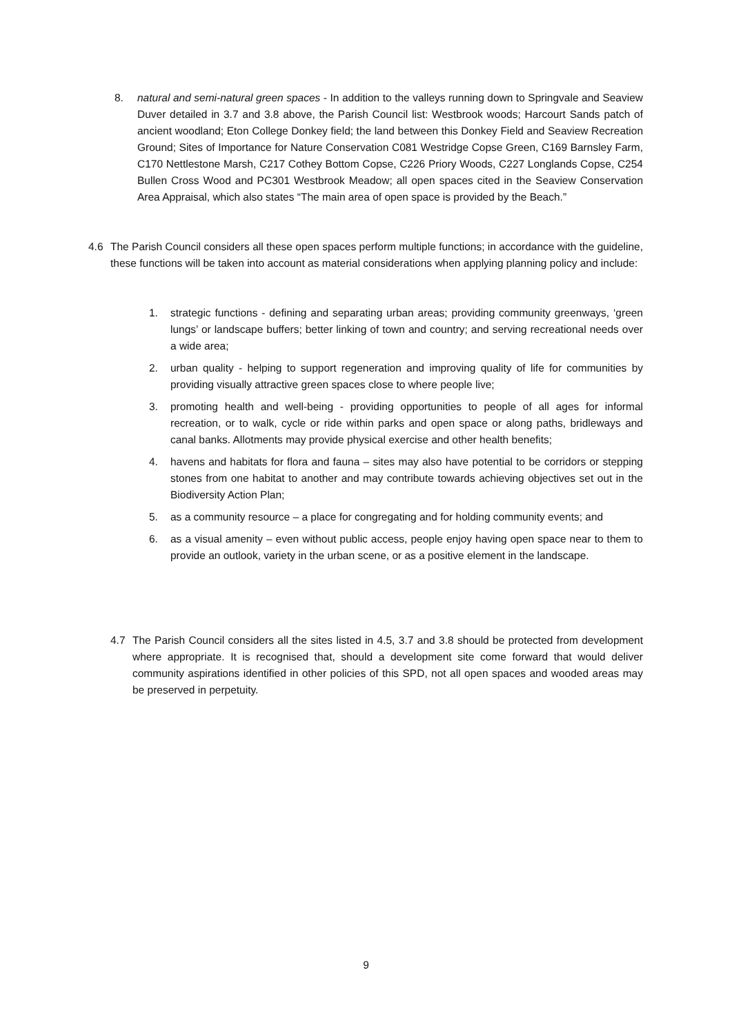8. natural and semi-natural green spaces - In addition to the valleys running down to Springvale and Seaview Duver detailed in 3.7 and 3.8 above, the Parish Council list: Westbrook woods; Harcourt Sands patch of ancient woodland; Eton College Donkey field; the land between this Donkey Field and Seaview Recreation Ground; Sites of Importance for Nature Conservation C081 Westridge Copse Green, C169 Barnsley Farm, C170 Nettlestone Marsh, C217 Cothey Bottom Copse, C226 Priory Woods, C227 Longlands Copse, C254 Bullen Cross Wood and PC301 Westbrook Meadow; all open spaces cited in the Seaview Conservation Area Appraisal, which also states “The main area of open space is provided by the Beach.”
4.6 The Parish Council considers all these open spaces perform multiple functions; in accordance with the guideline, these functions will be taken into account as material considerations when applying planning policy and include:
1. strategic functions - defining and separating urban areas; providing community greenways, ‘green lungs’ or landscape buffers; better linking of town and country; and serving recreational needs over a wide area;
2. urban quality - helping to support regeneration and improving quality of life for communities by providing visually attractive green spaces close to where people live;
3. promoting health and well-being - providing opportunities to people of all ages for informal recreation, or to walk, cycle or ride within parks and open space or along paths, bridleways and canal banks. Allotments may provide physical exercise and other health benefits;
4. havens and habitats for flora and fauna – sites may also have potential to be corridors or stepping stones from one habitat to another and may contribute towards achieving objectives set out in the Biodiversity Action Plan;
5. as a community resource – a place for congregating and for holding community events; and
6. as a visual amenity – even without public access, people enjoy having open space near to them to provide an outlook, variety in the urban scene, or as a positive element in the landscape.
4.7 The Parish Council considers all the sites listed in 4.5, 3.7 and 3.8 should be protected from development where appropriate. It is recognised that, should a development site come forward that would deliver community aspirations identified in other policies of this SPD, not all open spaces and wooded areas may be preserved in perpetuity.
9